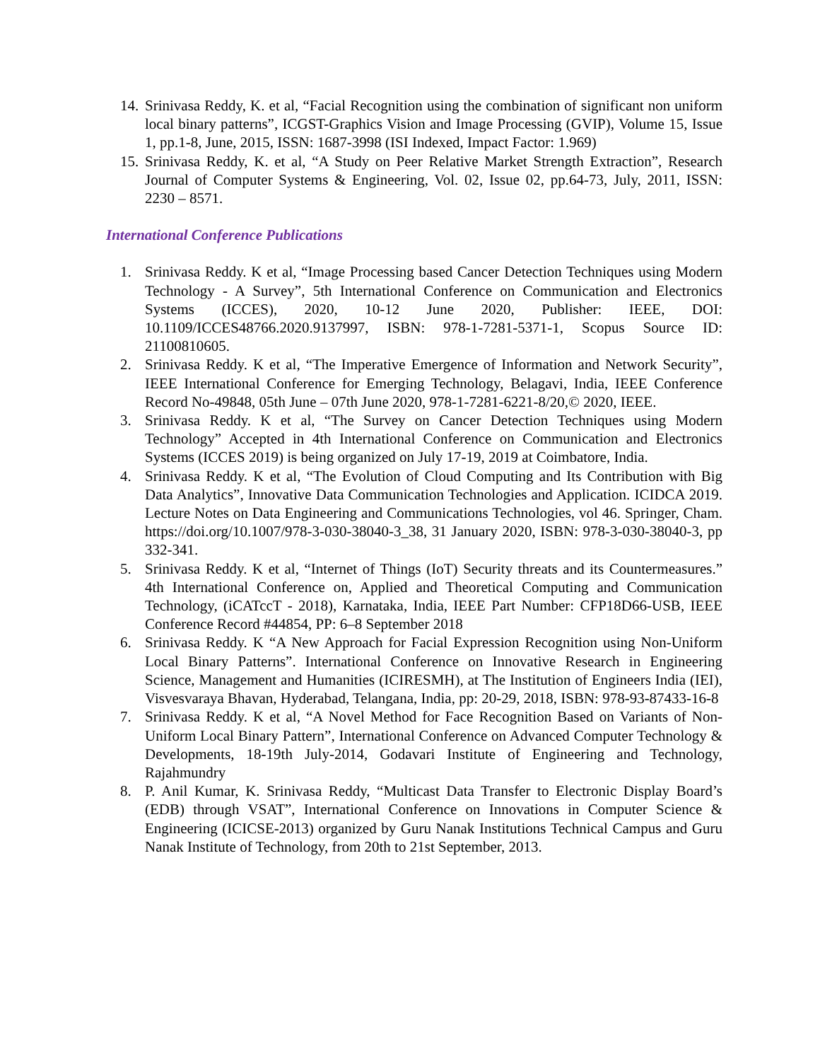14. Srinivasa Reddy, K. et al, “Facial Recognition using the combination of significant non uniform local binary patterns”, ICGST-Graphics Vision and Image Processing (GVIP), Volume 15, Issue 1, pp.1-8, June, 2015, ISSN: 1687-3998 (ISI Indexed, Impact Factor: 1.969)
15. Srinivasa Reddy, K. et al, “A Study on Peer Relative Market Strength Extraction”, Research Journal of Computer Systems & Engineering, Vol. 02, Issue 02, pp.64-73, July, 2011, ISSN: 2230 – 8571.
International Conference Publications
1. Srinivasa Reddy. K et al, “Image Processing based Cancer Detection Techniques using Modern Technology - A Survey”, 5th International Conference on Communication and Electronics Systems (ICCES), 2020, 10-12 June 2020, Publisher: IEEE, DOI: 10.1109/ICCES48766.2020.9137997, ISBN: 978-1-7281-5371-1, Scopus Source ID: 21100810605.
2. Srinivasa Reddy. K et al, “The Imperative Emergence of Information and Network Security”, IEEE International Conference for Emerging Technology, Belagavi, India, IEEE Conference Record No-49848, 05th June – 07th June 2020, 978-1-7281-6221-8/20,© 2020, IEEE.
3. Srinivasa Reddy. K et al, “The Survey on Cancer Detection Techniques using Modern Technology” Accepted in 4th International Conference on Communication and Electronics Systems (ICCES 2019) is being organized on July 17-19, 2019 at Coimbatore, India.
4. Srinivasa Reddy. K et al, “The Evolution of Cloud Computing and Its Contribution with Big Data Analytics”, Innovative Data Communication Technologies and Application. ICIDCA 2019. Lecture Notes on Data Engineering and Communications Technologies, vol 46. Springer, Cham. https://doi.org/10.1007/978-3-030-38040-3_38, 31 January 2020, ISBN: 978-3-030-38040-3, pp 332-341.
5. Srinivasa Reddy. K et al, “Internet of Things (IoT) Security threats and its Countermeasures.” 4th International Conference on, Applied and Theoretical Computing and Communication Technology, (iCATccT - 2018), Karnataka, India, IEEE Part Number: CFP18D66-USB, IEEE Conference Record #44854, PP: 6–8 September 2018
6. Srinivasa Reddy. K “A New Approach for Facial Expression Recognition using Non-Uniform Local Binary Patterns”. International Conference on Innovative Research in Engineering Science, Management and Humanities (ICIRESMH), at The Institution of Engineers India (IEI), Visvesvaraya Bhavan, Hyderabad, Telangana, India, pp: 20-29, 2018, ISBN: 978-93-87433-16-8
7. Srinivasa Reddy. K et al, “A Novel Method for Face Recognition Based on Variants of Non-Uniform Local Binary Pattern”, International Conference on Advanced Computer Technology & Developments, 18-19th July-2014, Godavari Institute of Engineering and Technology, Rajahmundry
8. P. Anil Kumar, K. Srinivasa Reddy, “Multicast Data Transfer to Electronic Display Board’s (EDB) through VSAT”, International Conference on Innovations in Computer Science & Engineering (ICICSE-2013) organized by Guru Nanak Institutions Technical Campus and Guru Nanak Institute of Technology, from 20th to 21st September, 2013.